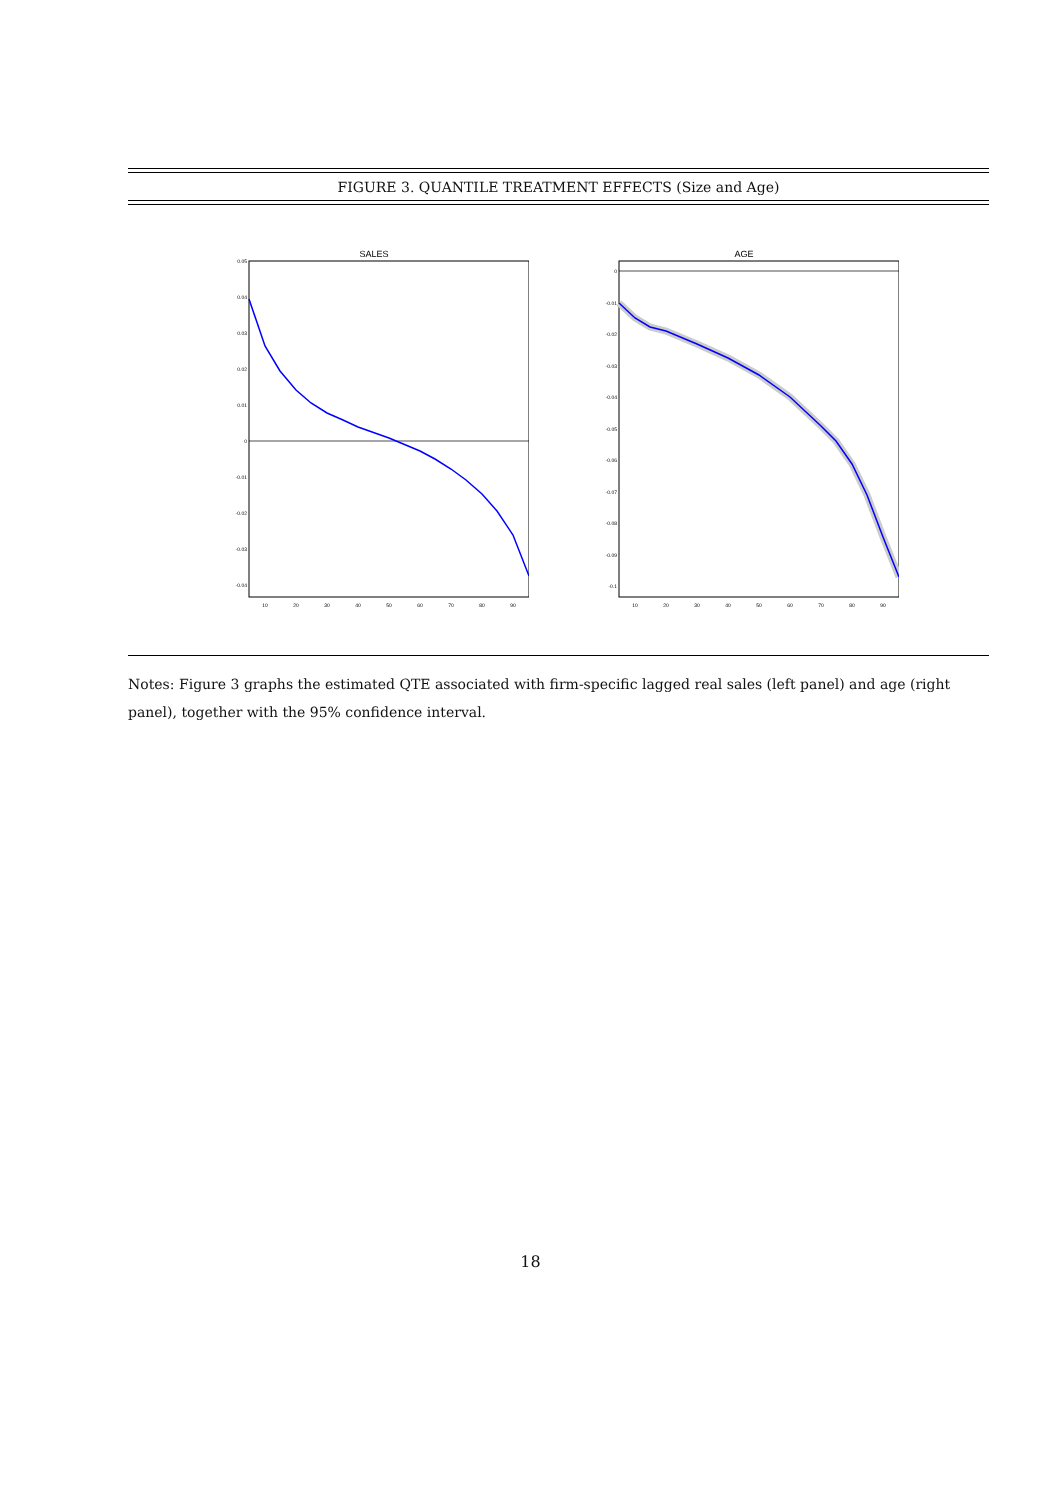FIGURE 3. QUANTILE TREATMENT EFFECTS (Size and Age)
SALES
0.05
0.04
0.03
0.02
0.01
0
-0.01
-0.02
-0.03
-0.04
10
20
30
40
50
60
70
80
90
AGE
0
-0.01
-0.02
-0.03
-0.04
-0.05
-0.06
-0.07
-0.08
-0.09
-0.1
10
20
30
40
50
60
70
80
90
Notes: Figure 3 graphs the estimated QTE associated with firm-specific lagged real sales (left panel) and age (right panel), together with the 95% confidence interval.
18